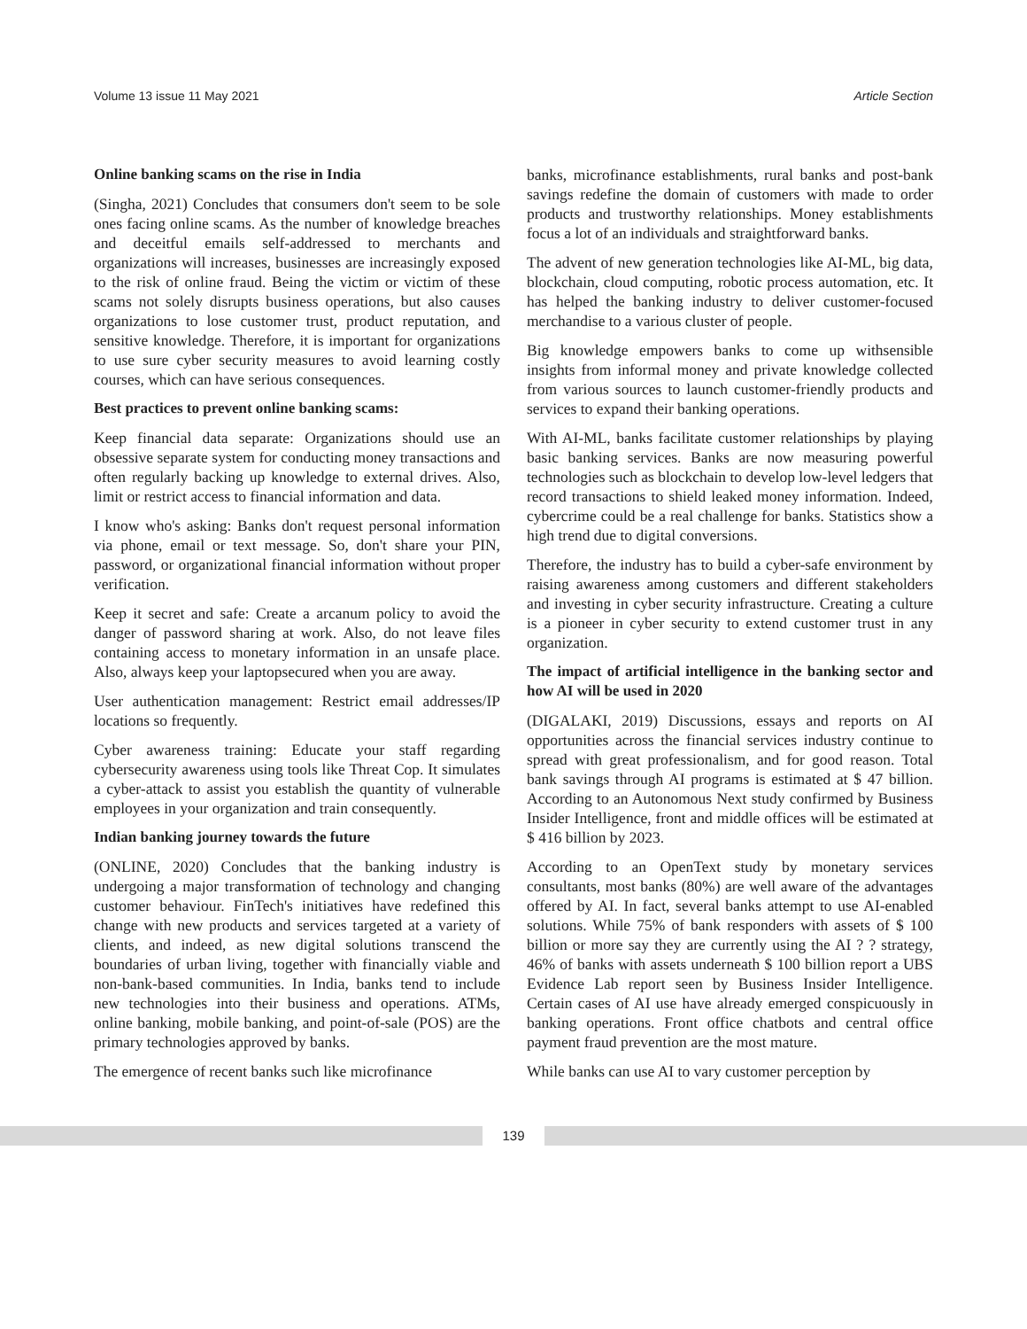Volume 13 issue 11 May 2021 Article Section
Online banking scams on the rise in India
(Singha, 2021) Concludes that consumers don't seem to be sole ones facing online scams. As the number of knowledge breaches and deceitful emails self-addressed to merchants and organizations will increases, businesses are increasingly exposed to the risk of online fraud. Being the victim or victim of these scams not solely disrupts business operations, but also causes organizations to lose customer trust, product reputation, and sensitive knowledge. Therefore, it is important for organizations to use sure cyber security measures to avoid learning costly courses, which can have serious consequences.
Best practices to prevent online banking scams:
Keep financial data separate: Organizations should use an obsessive separate system for conducting money transactions and often regularly backing up knowledge to external drives. Also, limit or restrict access to financial information and data.
I know who's asking: Banks don't request personal information via phone, email or text message. So, don't share your PIN, password, or organizational financial information without proper verification.
Keep it secret and safe: Create a arcanum policy to avoid the danger of password sharing at work. Also, do not leave files containing access to monetary information in an unsafe place. Also, always keep your laptopsecured when you are away.
User authentication management: Restrict email addresses/IP locations so frequently.
Cyber awareness training: Educate your staff regarding cybersecurity awareness using tools like Threat Cop. It simulates a cyber-attack to assist you establish the quantity of vulnerable employees in your organization and train consequently.
Indian banking journey towards the future
(ONLINE, 2020) Concludes that the banking industry is undergoing a major transformation of technology and changing customer behaviour. FinTech's initiatives have redefined this change with new products and services targeted at a variety of clients, and indeed, as new digital solutions transcend the boundaries of urban living, together with financially viable and non-bank-based communities. In India, banks tend to include new technologies into their business and operations. ATMs, online banking, mobile banking, and point-of-sale (POS) are the primary technologies approved by banks.
The emergence of recent banks such like microfinance
banks, microfinance establishments, rural banks and post-bank savings redefine the domain of customers with made to order products and trustworthy relationships. Money establishments focus a lot of an individuals and straightforward banks.
The advent of new generation technologies like AI-ML, big data, blockchain, cloud computing, robotic process automation, etc. It has helped the banking industry to deliver customer-focused merchandise to a various cluster of people.
Big knowledge empowers banks to come up withsensible insights from informal money and private knowledge collected from various sources to launch customer-friendly products and services to expand their banking operations.
With AI-ML, banks facilitate customer relationships by playing basic banking services. Banks are now measuring powerful technologies such as blockchain to develop low-level ledgers that record transactions to shield leaked money information. Indeed, cybercrime could be a real challenge for banks. Statistics show a high trend due to digital conversions.
Therefore, the industry has to build a cyber-safe environment by raising awareness among customers and different stakeholders and investing in cyber security infrastructure. Creating a culture is a pioneer in cyber security to extend customer trust in any organization.
The impact of artificial intelligence in the banking sector and how AI will be used in 2020
(DIGALAKI, 2019) Discussions, essays and reports on AI opportunities across the financial services industry continue to spread with great professionalism, and for good reason. Total bank savings through AI programs is estimated at $ 47 billion. According to an Autonomous Next study confirmed by Business Insider Intelligence, front and middle offices will be estimated at $ 416 billion by 2023.
According to an OpenText study by monetary services consultants, most banks (80%) are well aware of the advantages offered by AI. In fact, several banks attempt to use AI-enabled solutions. While 75% of bank responders with assets of $ 100 billion or more say they are currently using the AI ? ? strategy, 46% of banks with assets underneath $ 100 billion report a UBS Evidence Lab report seen by Business Insider Intelligence. Certain cases of AI use have already emerged conspicuously in banking operations. Front office chatbots and central office payment fraud prevention are the most mature.
While banks can use AI to vary customer perception by
139